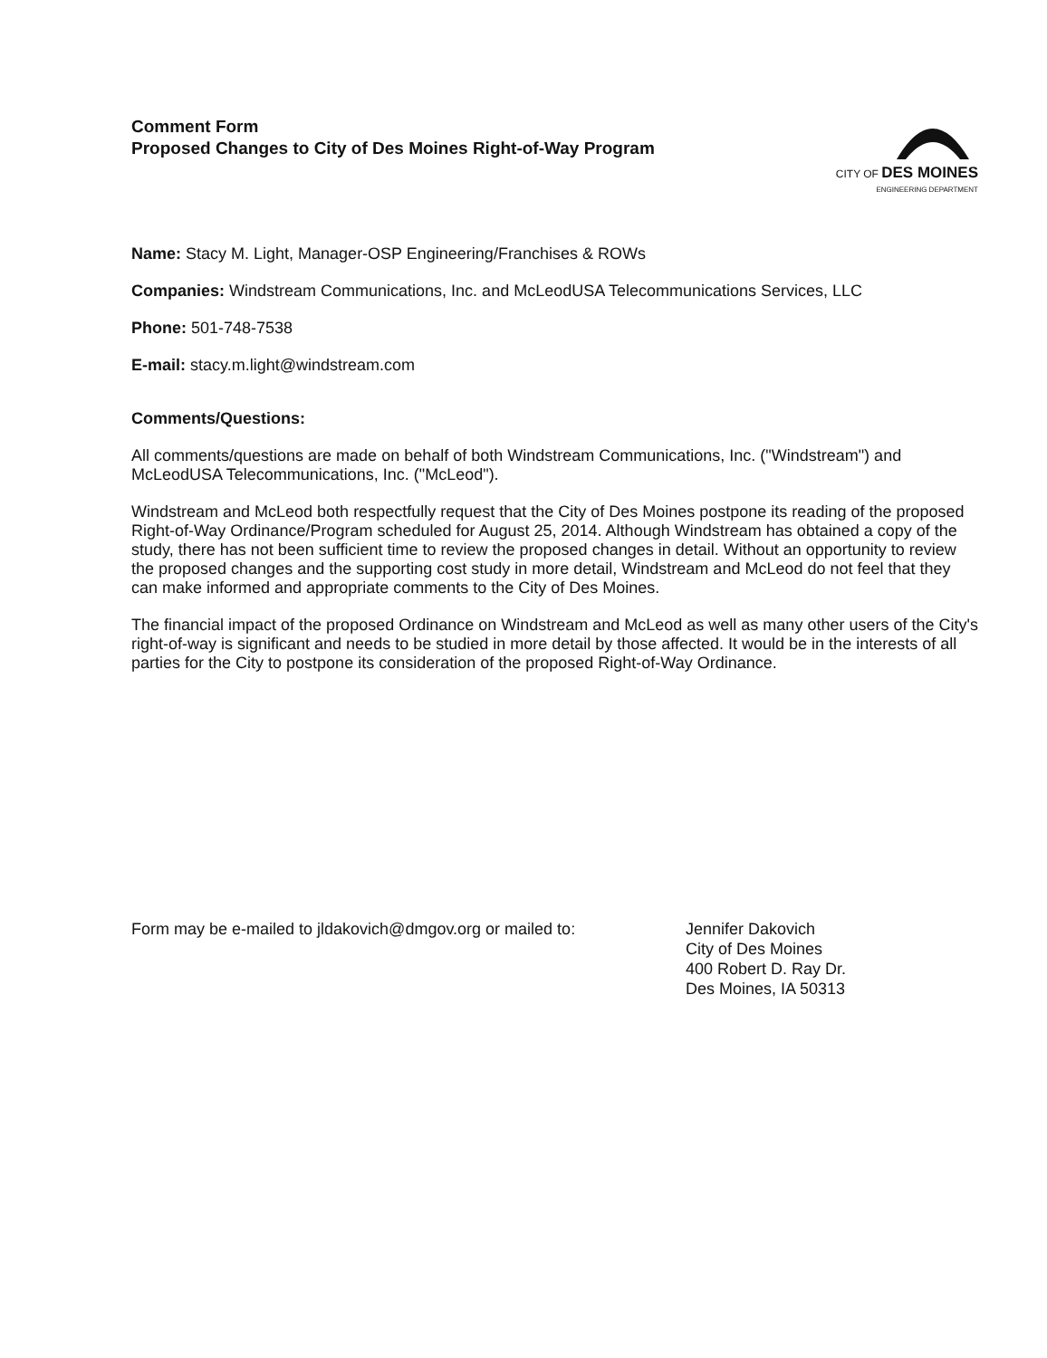Comment Form
Proposed Changes to City of Des Moines Right-of-Way Program
CITY OF DES MOINES
ENGINEERING DEPARTMENT
Name: Stacy M. Light, Manager-OSP Engineering/Franchises & ROWs
Companies: Windstream Communications, Inc. and McLeodUSA Telecommunications Services, LLC
Phone: 501-748-7538
E-mail: stacy.m.light@windstream.com
Comments/Questions:
All comments/questions are made on behalf of both Windstream Communications, Inc. ("Windstream") and McLeodUSA Telecommunications, Inc. ("McLeod").
Windstream and McLeod both respectfully request that the City of Des Moines postpone its reading of the proposed Right-of-Way Ordinance/Program scheduled for August 25, 2014. Although Windstream has obtained a copy of the study, there has not been sufficient time to review the proposed changes in detail. Without an opportunity to review the proposed changes and the supporting cost study in more detail, Windstream and McLeod do not feel that they can make informed and appropriate comments to the City of Des Moines.
The financial impact of the proposed Ordinance on Windstream and McLeod as well as many other users of the City's right-of-way is significant and needs to be studied in more detail by those affected. It would be in the interests of all parties for the City to postpone its consideration of the proposed Right-of-Way Ordinance.
Form may be e-mailed to jldakovich@dmgov.org or mailed to:
Jennifer Dakovich
City of Des Moines
400 Robert D. Ray Dr.
Des Moines, IA 50313